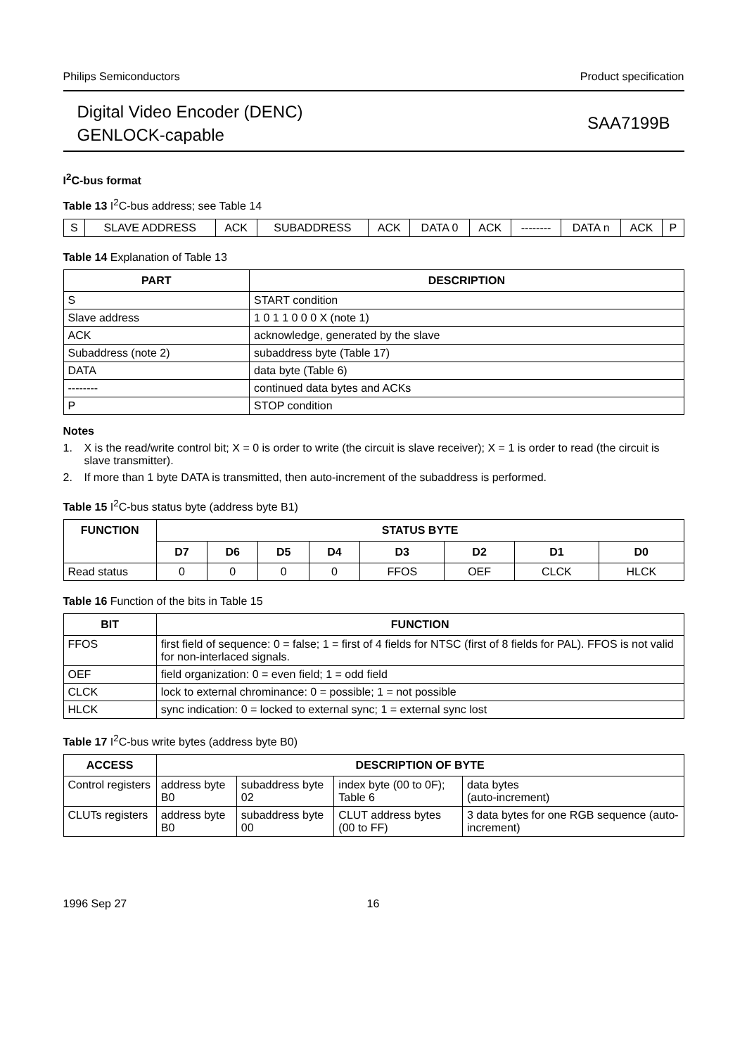Philips Semiconductors Product specification
Digital Video Encoder (DENC)
GENLOCK-capable
SAA7199B
I<sup>2</sup>C-bus format
Table 13 I<sup>2</sup>C-bus address; see Table 14
| S | SLAVE ADDRESS | ACK | SUBADDRESS | ACK | DATA 0 | ACK | -------- | DATA n | ACK | P |
Table 14 Explanation of Table 13
| PART | DESCRIPTION |
| --- | --- |
| S | START condition |
| Slave address | 1 0 1 1 0 0 0 X (note 1) |
| ACK | acknowledge, generated by the slave |
| Subaddress (note 2) | subaddress byte (Table 17) |
| DATA | data byte (Table 6) |
| -------- | continued data bytes and ACKs |
| P | STOP condition |
Notes
1. X is the read/write control bit; X = 0 is order to write (the circuit is slave receiver); X = 1 is order to read (the circuit is slave transmitter).
2. If more than 1 byte DATA is transmitted, then auto-increment of the subaddress is performed.
Table 15 I<sup>2</sup>C-bus status byte (address byte B1)
| FUNCTION | STATUS BYTE | | | | | | | |
| --- | --- | --- | --- | --- | --- | --- | --- | --- |
| | D7 | D6 | D5 | D4 | D3 | D2 | D1 | D0 |
| Read status | 0 | 0 | 0 | 0 | FFOS | OEF | CLCK | HLCK |
Table 16 Function of the bits in Table 15
| BIT | FUNCTION |
| --- | --- |
| FFOS | first field of sequence: 0 = false; 1 = first of 4 fields for NTSC (first of 8 fields for PAL). FFOS is not valid for non-interlaced signals. |
| OEF | field organization: 0 = even field; 1 = odd field |
| CLCK | lock to external chrominance: 0 = possible; 1 = not possible |
| HLCK | sync indication: 0 = locked to external sync; 1 = external sync lost |
Table 17 I<sup>2</sup>C-bus write bytes (address byte B0)
| ACCESS | DESCRIPTION OF BYTE | | | |
| --- | --- | --- | --- | --- |
| Control registers | address byte B0 | subaddress byte 02 | index byte (00 to 0F); Table 6 | data bytes (auto-increment) |
| CLUTs registers | address byte B0 | subaddress byte 00 | CLUT address bytes (00 to FF) | 3 data bytes for one RGB sequence (auto-increment) |
1996 Sep 27 16